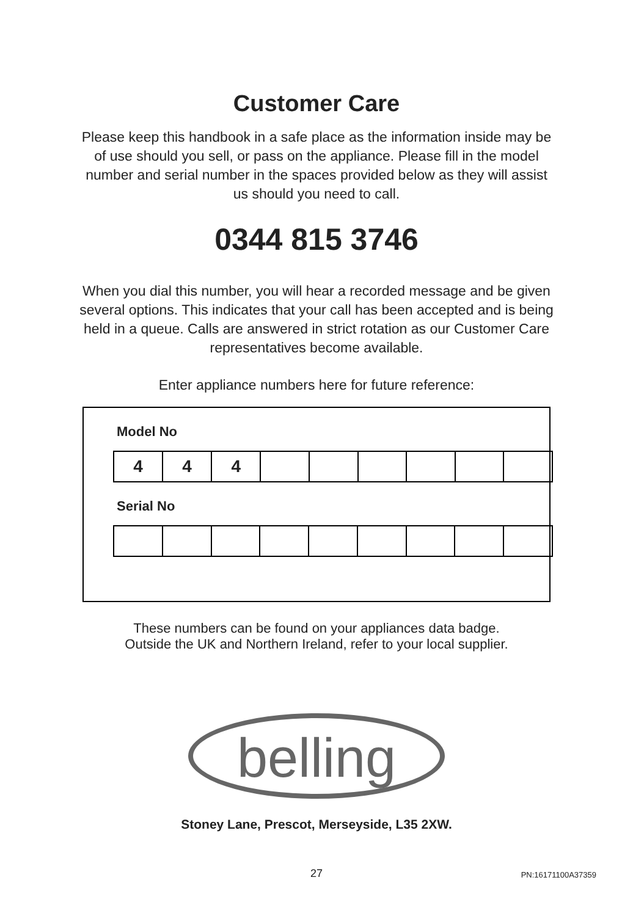Customer Care
Please keep this handbook in a safe place as the information inside may be of use should you sell, or pass on the appliance. Please fill in the model number and serial number in the spaces provided below as they will assist us should you need to call.
0344 815 3746
When you dial this number, you will hear a recorded message and be given several options. This indicates that your call has been accepted and is being held in a queue. Calls are answered in strict rotation as our Customer Care representatives become available.
Enter appliance numbers here for future reference:
Model No
| 4 | 4 | 4 | | | | | | |
Serial No
These numbers can be found on your appliances data badge. Outside the UK and Northern Ireland, refer to your local supplier.
belling
Stoney Lane, Prescot, Merseyside, L35 2XW.
27
PN:16171100A37359